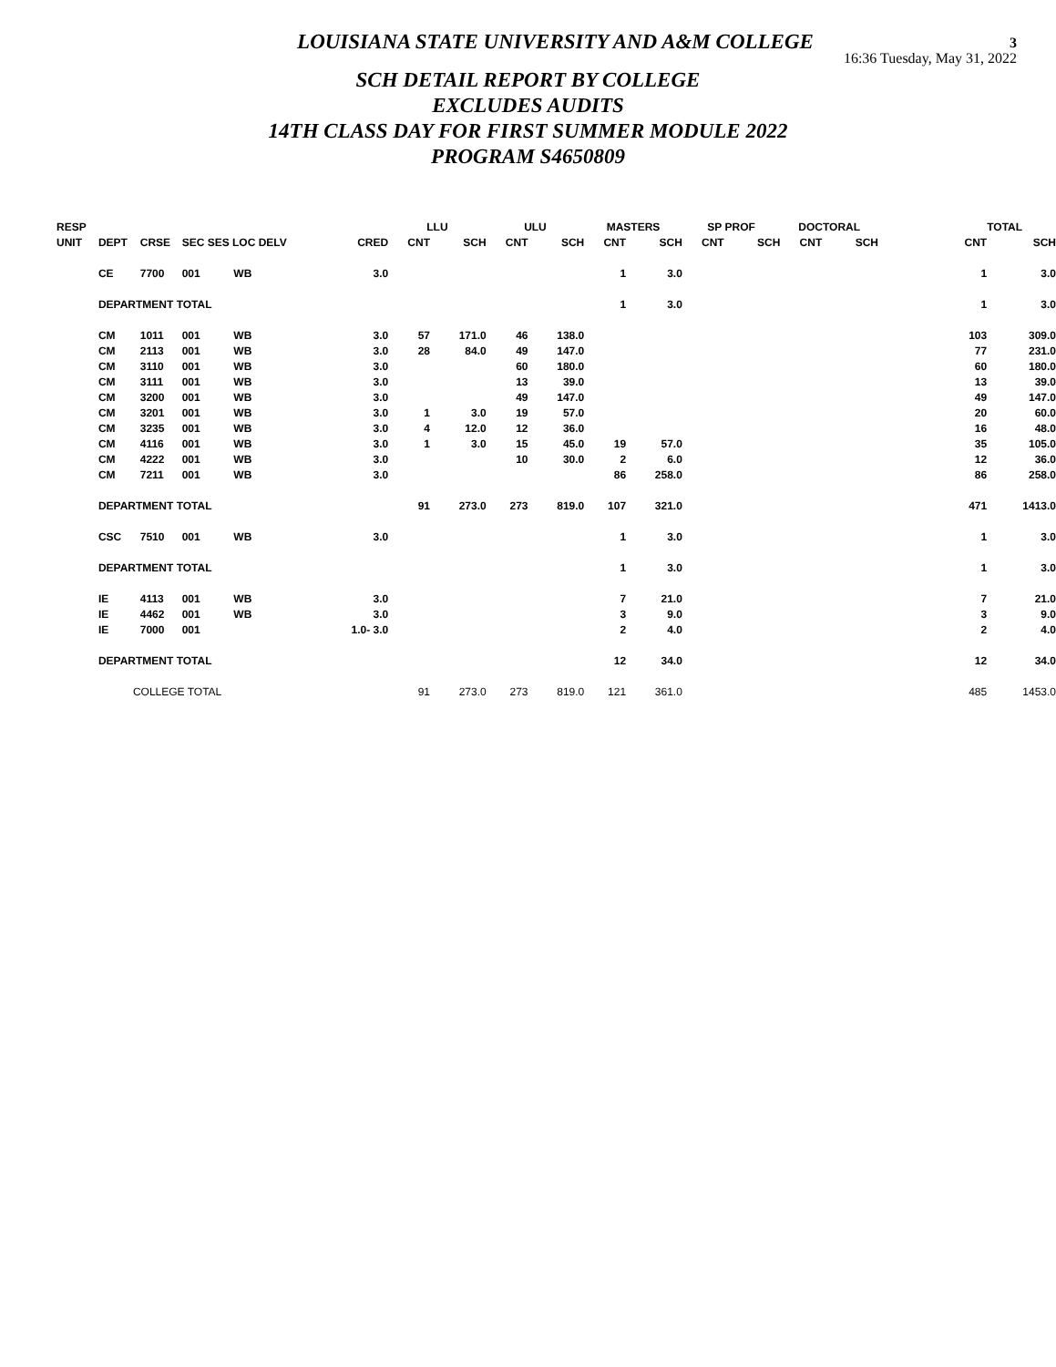3
16:36 Tuesday, May 31, 2022
LOUISIANA STATE UNIVERSITY AND A&M COLLEGE
SCH DETAIL REPORT BY COLLEGE
EXCLUDES AUDITS
14TH CLASS DAY FOR FIRST SUMMER MODULE 2022
PROGRAM S4650809
| RESP | | | | | | LLU | | ULU | | MASTERS | | SP PROF | | DOCTORAL | | | | TOTAL |
| --- | --- | --- | --- | --- | --- | --- | --- | --- | --- | --- | --- | --- | --- | --- | --- | --- | --- | --- |
| UNIT | DEPT | CRSE | SEC SES LOC DELV | | CRED | CNT | SCH | CNT | SCH | CNT | SCH | CNT | SCH | CNT | SCH | | CNT | SCH |
| | CE | 7700 | 001 WB | | 3.0 | | | | | 1 | 3.0 | | | | | | 1 | 3.0 |
| | DEPARTMENT TOTAL | | | | | | | | | 1 | 3.0 | | | | | | 1 | 3.0 |
| | CM | 1011 | 001 WB | | 3.0 | 57 | 171.0 | 46 | 138.0 | | | | | | | | 103 | 309.0 |
| | CM | 2113 | 001 WB | | 3.0 | 28 | 84.0 | 49 | 147.0 | | | | | | | | 77 | 231.0 |
| | CM | 3110 | 001 WB | | 3.0 | | | 60 | 180.0 | | | | | | | | 60 | 180.0 |
| | CM | 3111 | 001 WB | | 3.0 | | | 13 | 39.0 | | | | | | | | 13 | 39.0 |
| | CM | 3200 | 001 WB | | 3.0 | | | 49 | 147.0 | | | | | | | | 49 | 147.0 |
| | CM | 3201 | 001 WB | | 3.0 | 1 | 3.0 | 19 | 57.0 | | | | | | | | 20 | 60.0 |
| | CM | 3235 | 001 WB | | 3.0 | 4 | 12.0 | 12 | 36.0 | | | | | | | | 16 | 48.0 |
| | CM | 4116 | 001 WB | | 3.0 | 1 | 3.0 | 15 | 45.0 | 19 | 57.0 | | | | | | 35 | 105.0 |
| | CM | 4222 | 001 WB | | 3.0 | | | 10 | 30.0 | 2 | 6.0 | | | | | | 12 | 36.0 |
| | CM | 7211 | 001 WB | | 3.0 | | | | | 86 | 258.0 | | | | | | 86 | 258.0 |
| | DEPARTMENT TOTAL | | | | | 91 | 273.0 | 273 | 819.0 | 107 | 321.0 | | | | | | 471 | 1413.0 |
| | CSC | 7510 | 001 WB | | 3.0 | | | | | 1 | 3.0 | | | | | | 1 | 3.0 |
| | DEPARTMENT TOTAL | | | | | | | | | 1 | 3.0 | | | | | | 1 | 3.0 |
| | IE | 4113 | 001 WB | | 3.0 | | | | | 7 | 21.0 | | | | | | 7 | 21.0 |
| | IE | 4462 | 001 WB | | 3.0 | | | | | 3 | 9.0 | | | | | | 3 | 9.0 |
| | IE | 7000 | 001 | | 1.0- 3.0 | | | | | 2 | 4.0 | | | | | | 2 | 4.0 |
| | DEPARTMENT TOTAL | | | | | | | | | 12 | 34.0 | | | | | | 12 | 34.0 |
| | COLLEGE TOTAL | | | | | 91 | 273.0 | 273 | 819.0 | 121 | 361.0 | | | | | | 485 | 1453.0 |